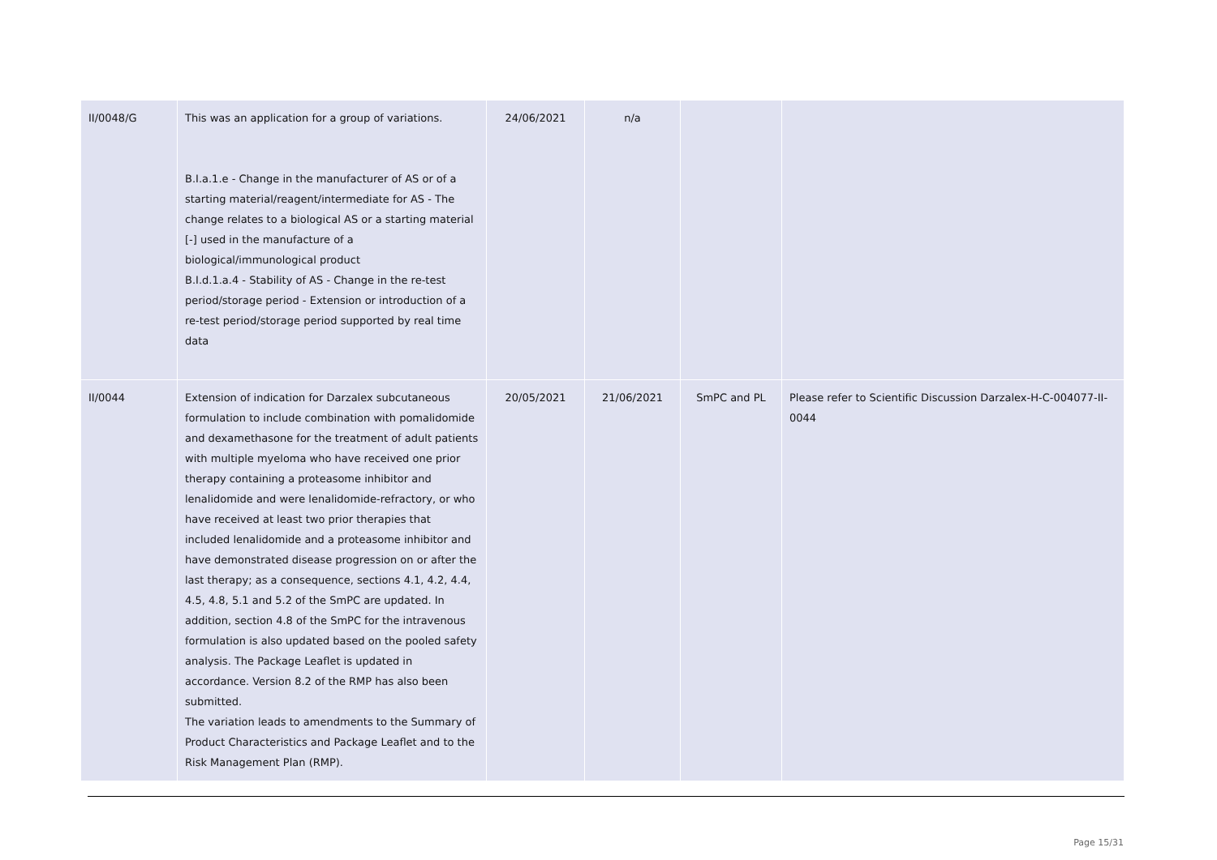| II/0048/G | This was an application for a group of variations. B.I.a.1.e - Change in the manufacturer of AS or of a starting material/reagent/intermediate for AS - The change relates to a biological AS or a starting material [-] used in the manufacture of a biological/immunological product B.I.d.1.a.4 - Stability of AS - Change in the re-test period/storage period - Extension or introduction of a re-test period/storage period supported by real time data | 24/06/2021 | n/a | | |
| II/0044 | Extension of indication for Darzalex subcutaneous formulation to include combination with pomalidomide and dexamethasone for the treatment of adult patients with multiple myeloma who have received one prior therapy containing a proteasome inhibitor and lenalidomide and were lenalidomide-refractory, or who have received at least two prior therapies that included lenalidomide and a proteasome inhibitor and have demonstrated disease progression on or after the last therapy; as a consequence, sections 4.1, 4.2, 4.4, 4.5, 4.8, 5.1 and 5.2 of the SmPC are updated. In addition, section 4.8 of the SmPC for the intravenous formulation is also updated based on the pooled safety analysis. The Package Leaflet is updated in accordance. Version 8.2 of the RMP has also been submitted. The variation leads to amendments to the Summary of Product Characteristics and Package Leaflet and to the Risk Management Plan (RMP). | 20/05/2021 | 21/06/2021 | SmPC and PL | Please refer to Scientific Discussion Darzalex-H-C-004077-II-0044 |
Page 15/31